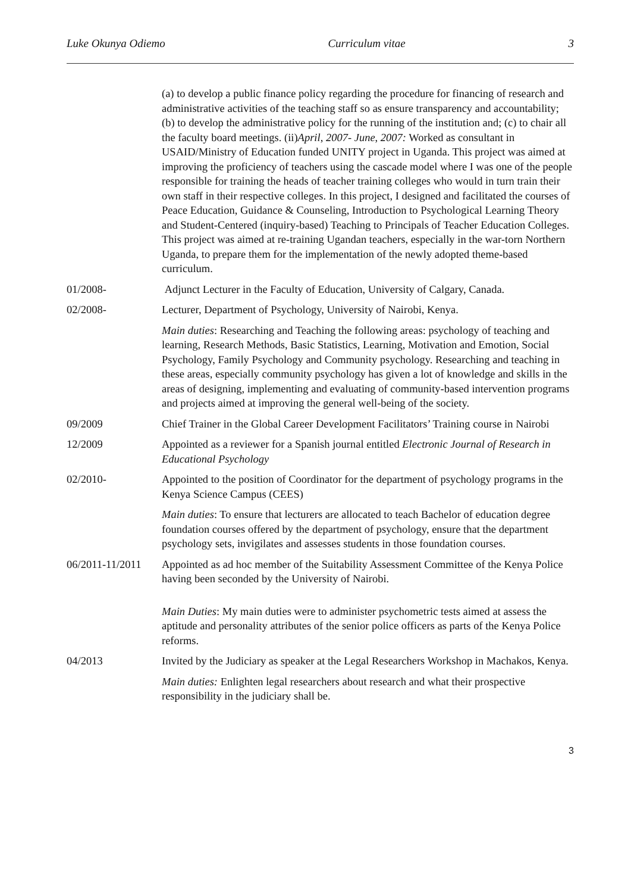Luke Okunya Odiemo Curriculum vitae 3
(a) to develop a public finance policy regarding the procedure for financing of research and administrative activities of the teaching staff so as ensure transparency and accountability; (b) to develop the administrative policy for the running of the institution and; (c) to chair all the faculty board meetings. (ii)April, 2007- June, 2007: Worked as consultant in USAID/Ministry of Education funded UNITY project in Uganda. This project was aimed at improving the proficiency of teachers using the cascade model where I was one of the people responsible for training the heads of teacher training colleges who would in turn train their own staff in their respective colleges. In this project, I designed and facilitated the courses of Peace Education, Guidance & Counseling, Introduction to Psychological Learning Theory and Student-Centered (inquiry-based) Teaching to Principals of Teacher Education Colleges. This project was aimed at re-training Ugandan teachers, especially in the war-torn Northern Uganda, to prepare them for the implementation of the newly adopted theme-based curriculum.
01/2008- Adjunct Lecturer in the Faculty of Education, University of Calgary, Canada.
02/2008- Lecturer, Department of Psychology, University of Nairobi, Kenya.
Main duties: Researching and Teaching the following areas: psychology of teaching and learning, Research Methods, Basic Statistics, Learning, Motivation and Emotion, Social Psychology, Family Psychology and Community psychology. Researching and teaching in these areas, especially community psychology has given a lot of knowledge and skills in the areas of designing, implementing and evaluating of community-based intervention programs and projects aimed at improving the general well-being of the society.
09/2009 Chief Trainer in the Global Career Development Facilitators’ Training course in Nairobi
12/2009 Appointed as a reviewer for a Spanish journal entitled Electronic Journal of Research in Educational Psychology
02/2010- Appointed to the position of Coordinator for the department of psychology programs in the Kenya Science Campus (CEES)
Main duties: To ensure that lecturers are allocated to teach Bachelor of education degree foundation courses offered by the department of psychology, ensure that the department psychology sets, invigilates and assesses students in those foundation courses.
06/2011-11/2011
Appointed as ad hoc member of the Suitability Assessment Committee of the Kenya Police having been seconded by the University of Nairobi.
Main Duties: My main duties were to administer psychometric tests aimed at assess the aptitude and personality attributes of the senior police officers as parts of the Kenya Police reforms.
04/2013 Invited by the Judiciary as speaker at the Legal Researchers Workshop in Machakos, Kenya.
Main duties: Enlighten legal researchers about research and what their prospective responsibility in the judiciary shall be.
3